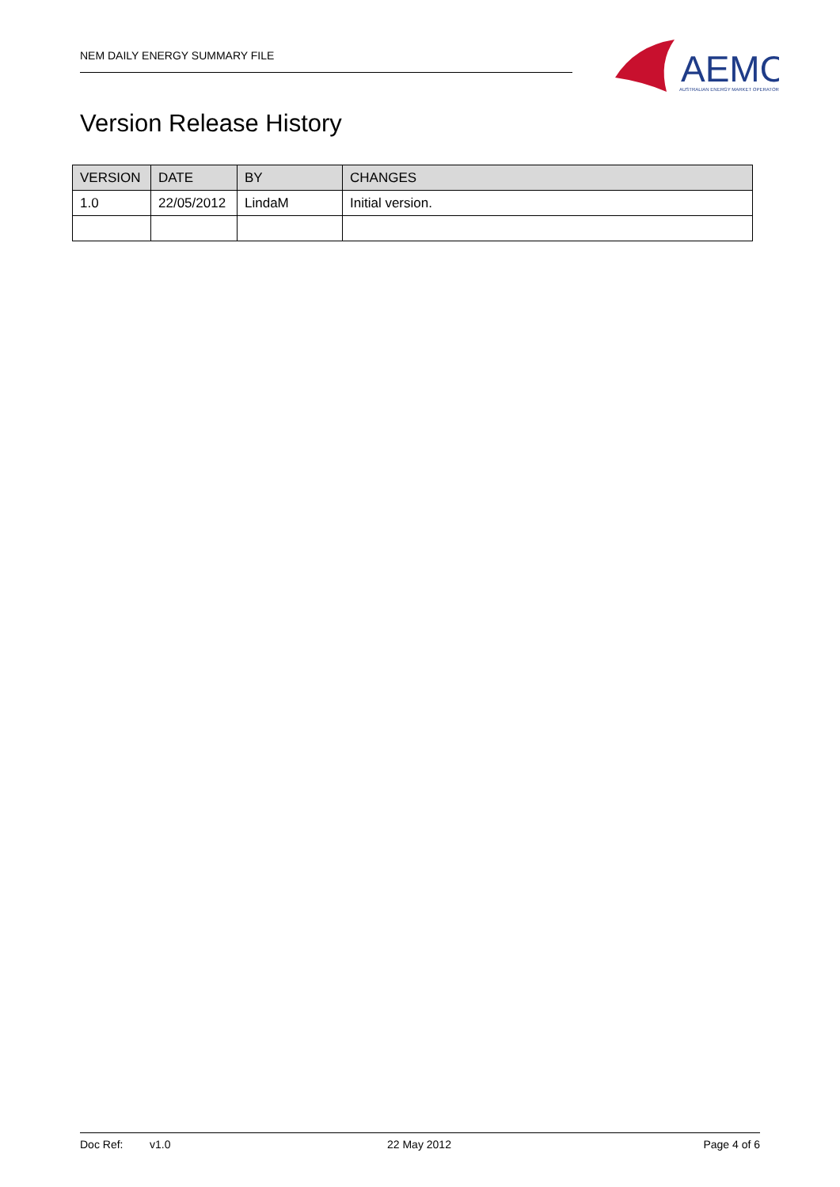NEM DAILY ENERGY SUMMARY FILE
AEMO
AUSTRALIAN ENERGY MARKET OPERATOR
Version Release History
| VERSION | DATE | BY | CHANGES |
| --- | --- | --- | --- |
| 1.0 | 22/05/2012 | LindaM | Initial version. |
Doc Ref: v1.0 22 May 2012 Page 4 of 6